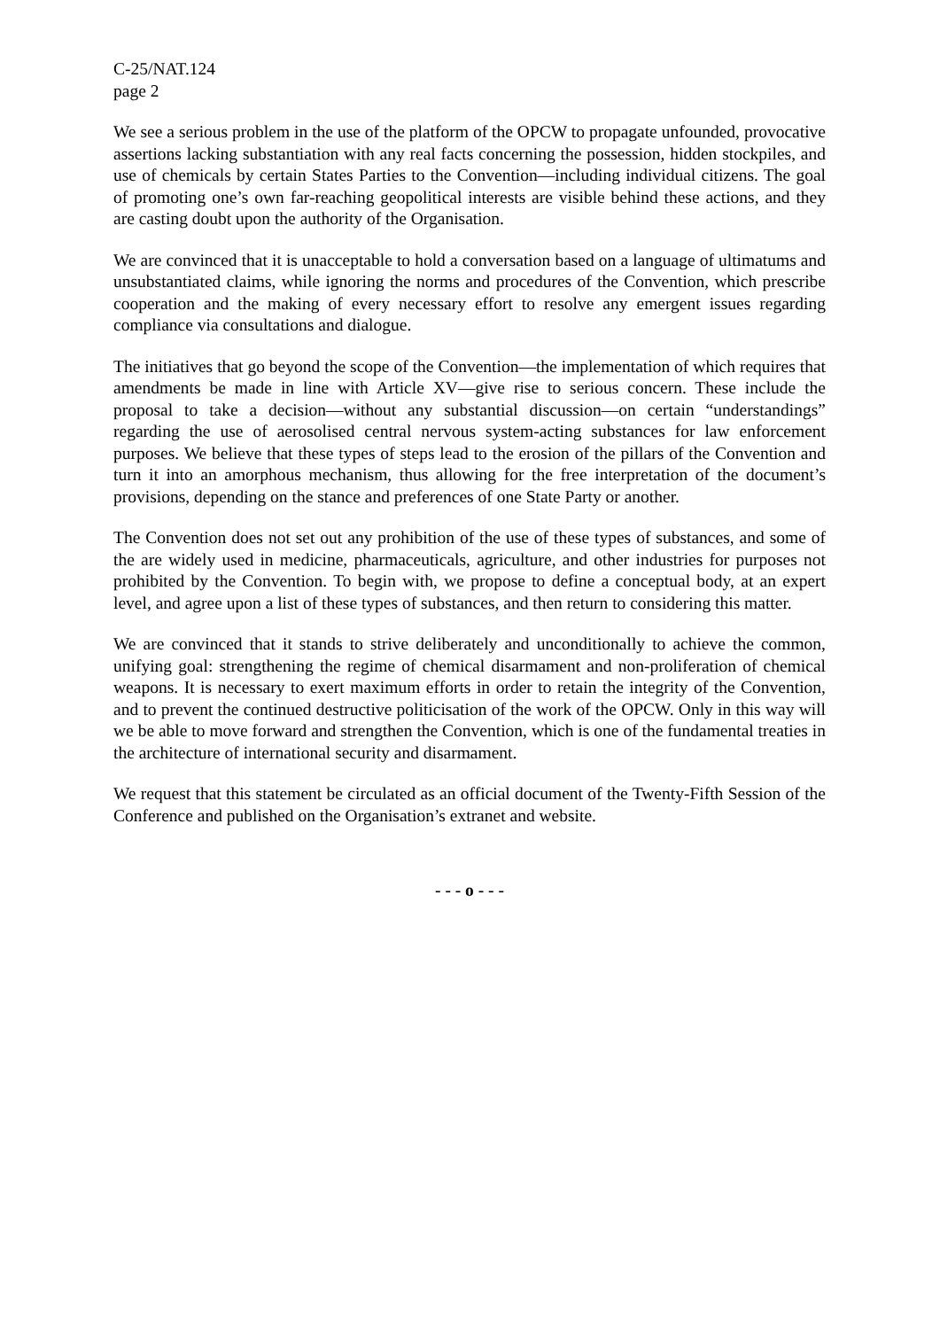C-25/NAT.124
page 2
We see a serious problem in the use of the platform of the OPCW to propagate unfounded, provocative assertions lacking substantiation with any real facts concerning the possession, hidden stockpiles, and use of chemicals by certain States Parties to the Convention—including individual citizens. The goal of promoting one’s own far-reaching geopolitical interests are visible behind these actions, and they are casting doubt upon the authority of the Organisation.
We are convinced that it is unacceptable to hold a conversation based on a language of ultimatums and unsubstantiated claims, while ignoring the norms and procedures of the Convention, which prescribe cooperation and the making of every necessary effort to resolve any emergent issues regarding compliance via consultations and dialogue.
The initiatives that go beyond the scope of the Convention—the implementation of which requires that amendments be made in line with Article XV—give rise to serious concern. These include the proposal to take a decision—without any substantial discussion—on certain “understandings” regarding the use of aerosolised central nervous system-acting substances for law enforcement purposes. We believe that these types of steps lead to the erosion of the pillars of the Convention and turn it into an amorphous mechanism, thus allowing for the free interpretation of the document’s provisions, depending on the stance and preferences of one State Party or another.
The Convention does not set out any prohibition of the use of these types of substances, and some of the are widely used in medicine, pharmaceuticals, agriculture, and other industries for purposes not prohibited by the Convention. To begin with, we propose to define a conceptual body, at an expert level, and agree upon a list of these types of substances, and then return to considering this matter.
We are convinced that it stands to strive deliberately and unconditionally to achieve the common, unifying goal: strengthening the regime of chemical disarmament and non-proliferation of chemical weapons. It is necessary to exert maximum efforts in order to retain the integrity of the Convention, and to prevent the continued destructive politicisation of the work of the OPCW. Only in this way will we be able to move forward and strengthen the Convention, which is one of the fundamental treaties in the architecture of international security and disarmament.
We request that this statement be circulated as an official document of the Twenty-Fifth Session of the Conference and published on the Organisation’s extranet and website.
- - - o - - -